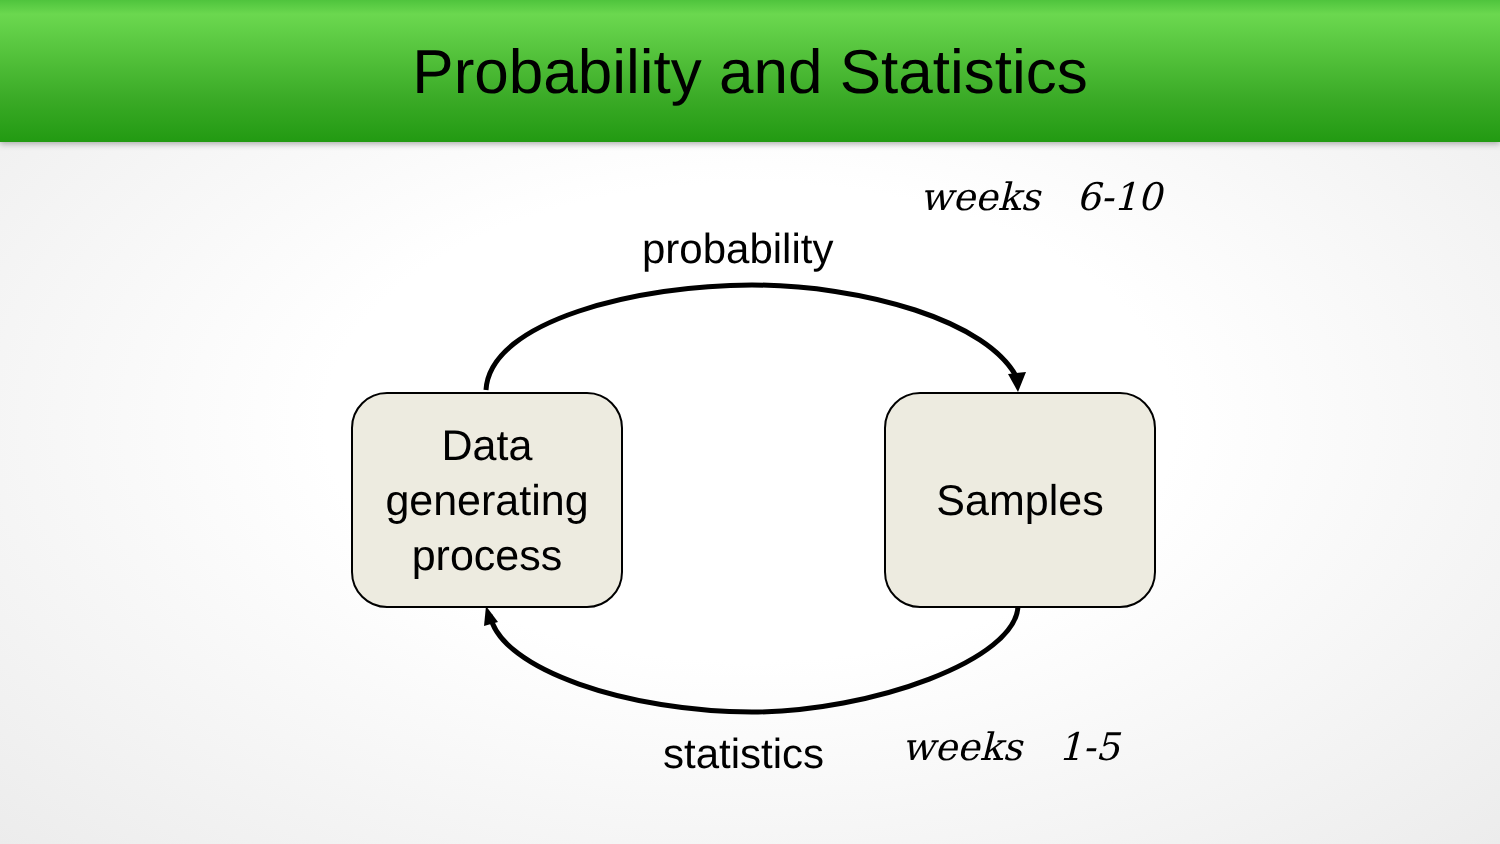Probability and Statistics
probability
weeks 6-10
Data
generating
process
Samples
statistics weeks 1-5